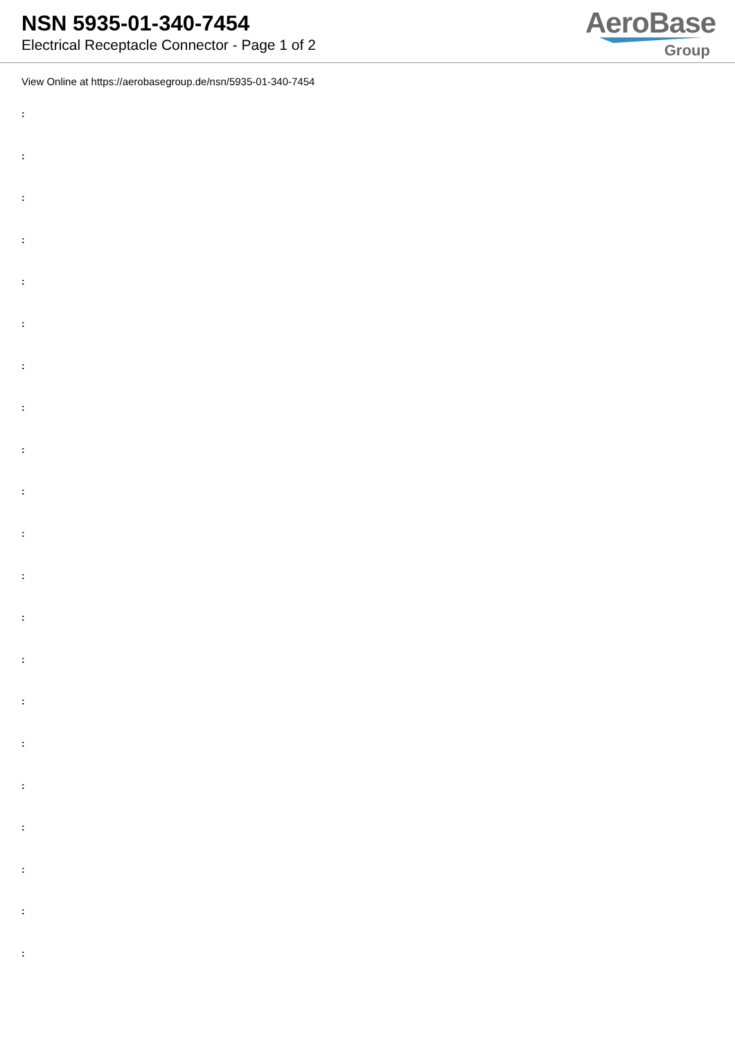NSN 5935-01-340-7454
Electrical Receptacle Connector - Page 1 of 2
AeroBase
Group
View Online at https://aerobasegroup.de/nsn/5935-01-340-7454
:
:
:
:
:
:
:
:
:
:
:
:
:
:
:
:
:
:
:
:
: